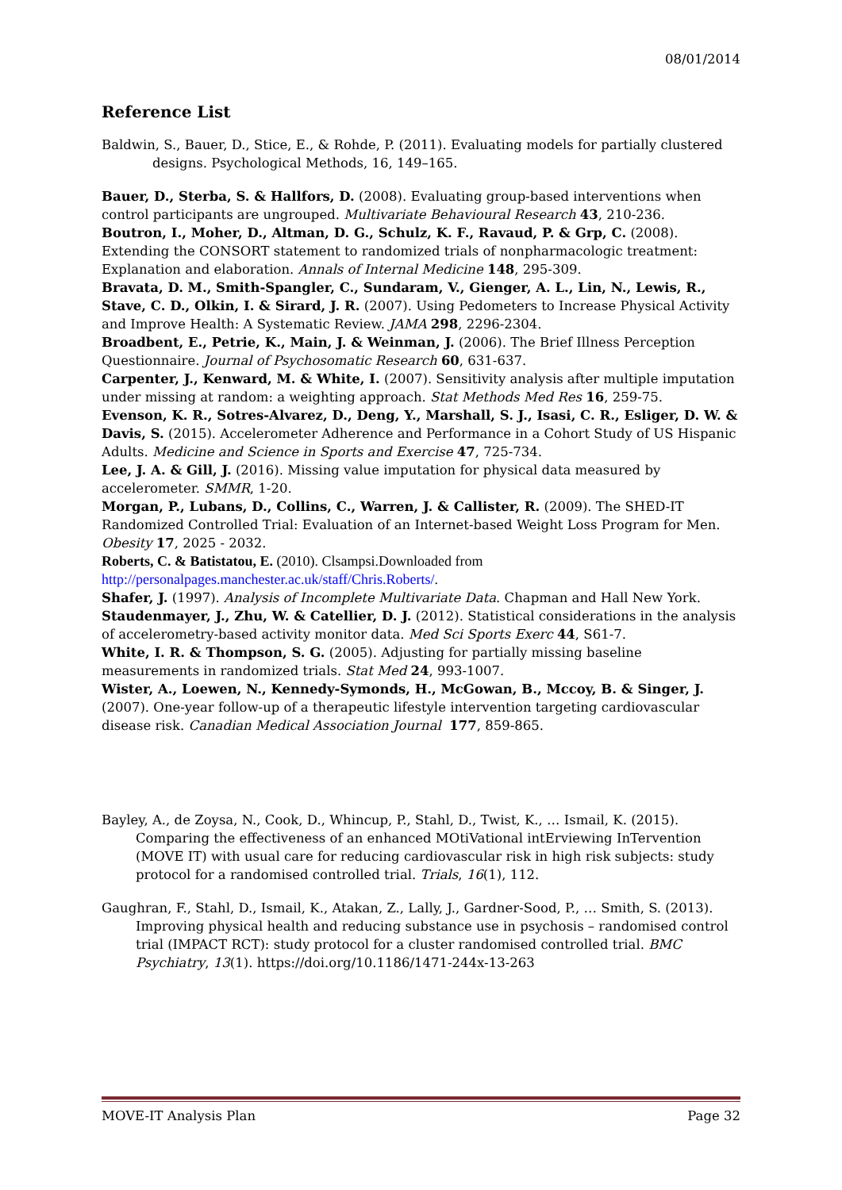08/01/2014
Reference List
Baldwin, S., Bauer, D., Stice, E., & Rohde, P. (2011). Evaluating models for partially clustered designs. Psychological Methods, 16, 149–165.
Bauer, D., Sterba, S. & Hallfors, D. (2008). Evaluating group-based interventions when control participants are ungrouped. Multivariate Behavioural Research 43, 210-236.
Boutron, I., Moher, D., Altman, D. G., Schulz, K. F., Ravaud, P. & Grp, C. (2008). Extending the CONSORT statement to randomized trials of nonpharmacologic treatment: Explanation and elaboration. Annals of Internal Medicine 148, 295-309.
Bravata, D. M., Smith-Spangler, C., Sundaram, V., Gienger, A. L., Lin, N., Lewis, R., Stave, C. D., Olkin, I. & Sirard, J. R. (2007). Using Pedometers to Increase Physical Activity and Improve Health: A Systematic Review. JAMA 298, 2296-2304.
Broadbent, E., Petrie, K., Main, J. & Weinman, J. (2006). The Brief Illness Perception Questionnaire. Journal of Psychosomatic Research 60, 631-637.
Carpenter, J., Kenward, M. & White, I. (2007). Sensitivity analysis after multiple imputation under missing at random: a weighting approach. Stat Methods Med Res 16, 259-75.
Evenson, K. R., Sotres-Alvarez, D., Deng, Y., Marshall, S. J., Isasi, C. R., Esliger, D. W. & Davis, S. (2015). Accelerometer Adherence and Performance in a Cohort Study of US Hispanic Adults. Medicine and Science in Sports and Exercise 47, 725-734.
Lee, J. A. & Gill, J. (2016). Missing value imputation for physical data measured by accelerometer. SMMR, 1-20.
Morgan, P., Lubans, D., Collins, C., Warren, J. & Callister, R. (2009). The SHED-IT Randomized Controlled Trial: Evaluation of an Internet-based Weight Loss Program for Men. Obesity 17, 2025 - 2032.
Roberts, C. & Batistatou, E. (2010). Clsampsi.Downloaded from http://personalpages.manchester.ac.uk/staff/Chris.Roberts/.
Shafer, J. (1997). Analysis of Incomplete Multivariate Data. Chapman and Hall New York.
Staudenmayer, J., Zhu, W. & Catellier, D. J. (2012). Statistical considerations in the analysis of accelerometry-based activity monitor data. Med Sci Sports Exerc 44, S61-7.
White, I. R. & Thompson, S. G. (2005). Adjusting for partially missing baseline measurements in randomized trials. Stat Med 24, 993-1007.
Wister, A., Loewen, N., Kennedy-Symonds, H., McGowan, B., Mccoy, B. & Singer, J. (2007). One-year follow-up of a therapeutic lifestyle intervention targeting cardiovascular disease risk. Canadian Medical Association Journal 177, 859-865.
Bayley, A., de Zoysa, N., Cook, D., Whincup, P., Stahl, D., Twist, K., … Ismail, K. (2015). Comparing the effectiveness of an enhanced MOtiVational intErviewing InTervention (MOVE IT) with usual care for reducing cardiovascular risk in high risk subjects: study protocol for a randomised controlled trial. Trials, 16(1), 112.
Gaughran, F., Stahl, D., Ismail, K., Atakan, Z., Lally, J., Gardner-Sood, P., … Smith, S. (2013). Improving physical health and reducing substance use in psychosis – randomised control trial (IMPACT RCT): study protocol for a cluster randomised controlled trial. BMC Psychiatry, 13(1). https://doi.org/10.1186/1471-244x-13-263
MOVE-IT Analysis Plan Page 32